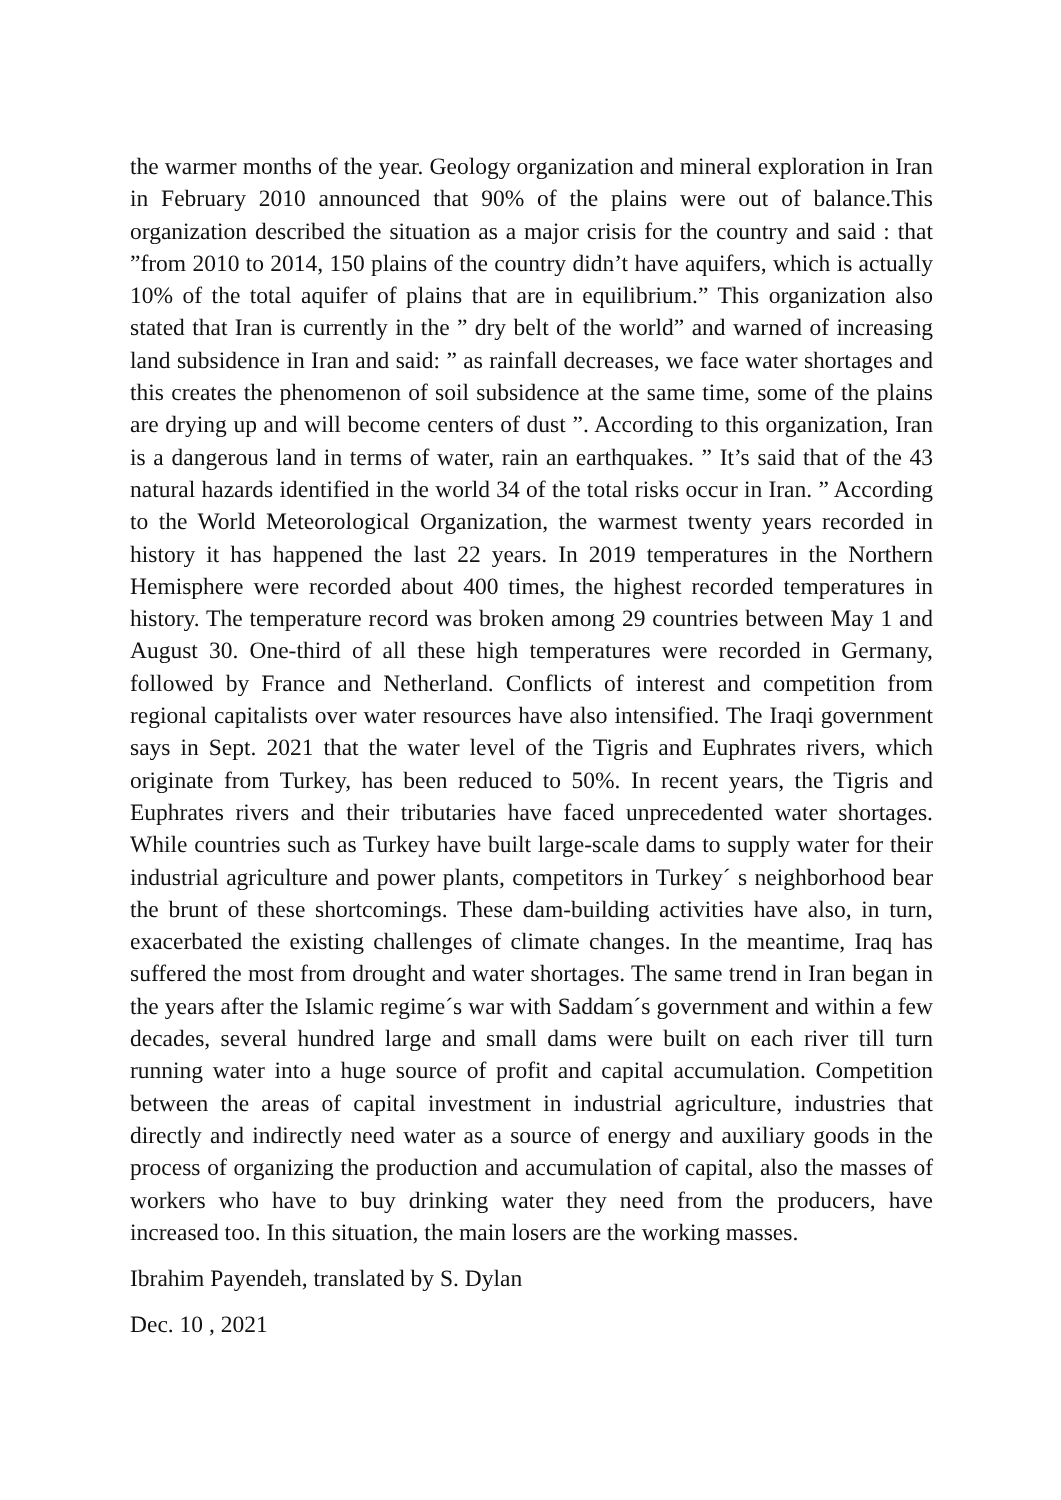the warmer months of the year. Geology organization and mineral exploration in Iran in February 2010 announced that 90% of the plains were out of balance.This organization described the situation as a major crisis for the country and said : that ”from 2010 to 2014, 150 plains of the country didn’t have aquifers, which is actually 10% of the total aquifer of plains that are in equilibrium.” This organization also stated that Iran is currently in the ” dry belt of the world” and warned of increasing land subsidence in Iran and said: ” as rainfall decreases, we face water shortages and this creates the phenomenon of soil subsidence at the same time, some of the plains are drying up and will become centers of dust ”. According to this organization, Iran is a dangerous land in terms of water, rain an earthquakes. ” It’s said that of the 43 natural hazards identified in the world 34 of the total risks occur in Iran. ” According to the World Meteorological Organization, the warmest twenty years recorded in history it has happened the last 22 years. In 2019 temperatures in the Northern Hemisphere were recorded about 400 times, the highest recorded temperatures in history. The temperature record was broken among 29 countries between May 1 and August 30. One-third of all these high temperatures were recorded in Germany, followed by France and Netherland. Conflicts of interest and competition from regional capitalists over water resources have also intensified. The Iraqi government says in Sept. 2021 that the water level of the Tigris and Euphrates rivers, which originate from Turkey, has been reduced to 50%. In recent years, the Tigris and Euphrates rivers and their tributaries have faced unprecedented water shortages. While countries such as Turkey have built large-scale dams to supply water for their industrial agriculture and power plants, competitors in Turkey´ s neighborhood bear the brunt of these shortcomings. These dam-building activities have also, in turn, exacerbated the existing challenges of climate changes. In the meantime, Iraq has suffered the most from drought and water shortages. The same trend in Iran began in the years after the Islamic regime´s war with Saddam´s government and within a few decades, several hundred large and small dams were built on each river till turn running water into a huge source of profit and capital accumulation. Competition between the areas of capital investment in industrial agriculture, industries that directly and indirectly need water as a source of energy and auxiliary goods in the process of organizing the production and accumulation of capital, also the masses of workers who have to buy drinking water they need from the producers, have increased too. In this situation, the main losers are the working masses.
Ibrahim Payendeh, translated by S. Dylan
Dec. 10 , 2021